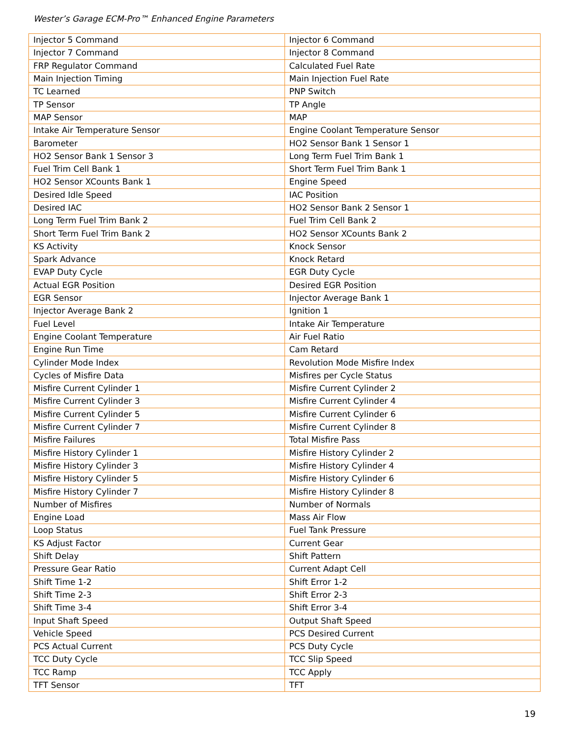Wester’s Garage ECM-Pro™ Enhanced Engine Parameters
| Injector 5 Command | Injector 6 Command |
| Injector 7 Command | Injector 8 Command |
| FRP Regulator Command | Calculated Fuel Rate |
| Main Injection Timing | Main Injection Fuel Rate |
| TC Learned | PNP Switch |
| TP Sensor | TP Angle |
| MAP Sensor | MAP |
| Intake Air Temperature Sensor | Engine Coolant Temperature Sensor |
| Barometer | HO2 Sensor Bank 1 Sensor 1 |
| HO2 Sensor Bank 1 Sensor 3 | Long Term Fuel Trim Bank 1 |
| Fuel Trim Cell Bank 1 | Short Term Fuel Trim Bank 1 |
| HO2 Sensor XCounts Bank 1 | Engine Speed |
| Desired Idle Speed | IAC Position |
| Desired IAC | HO2 Sensor Bank 2 Sensor 1 |
| Long Term Fuel Trim Bank 2 | Fuel Trim Cell Bank 2 |
| Short Term Fuel Trim Bank 2 | HO2 Sensor XCounts Bank 2 |
| KS Activity | Knock Sensor |
| Spark Advance | Knock Retard |
| EVAP Duty Cycle | EGR Duty Cycle |
| Actual EGR Position | Desired EGR Position |
| EGR Sensor | Injector Average Bank 1 |
| Injector Average Bank 2 | Ignition 1 |
| Fuel Level | Intake Air Temperature |
| Engine Coolant Temperature | Air Fuel Ratio |
| Engine Run Time | Cam Retard |
| Cylinder Mode Index | Revolution Mode Misfire Index |
| Cycles of Misfire Data | Misfires per Cycle Status |
| Misfire Current Cylinder 1 | Misfire Current Cylinder 2 |
| Misfire Current Cylinder 3 | Misfire Current Cylinder 4 |
| Misfire Current Cylinder 5 | Misfire Current Cylinder 6 |
| Misfire Current Cylinder 7 | Misfire Current Cylinder 8 |
| Misfire Failures | Total Misfire Pass |
| Misfire History Cylinder 1 | Misfire History Cylinder 2 |
| Misfire History Cylinder 3 | Misfire History Cylinder 4 |
| Misfire History Cylinder 5 | Misfire History Cylinder 6 |
| Misfire History Cylinder 7 | Misfire History Cylinder 8 |
| Number of Misfires | Number of Normals |
| Engine Load | Mass Air Flow |
| Loop Status | Fuel Tank Pressure |
| KS Adjust Factor | Current Gear |
| Shift Delay | Shift Pattern |
| Pressure Gear Ratio | Current Adapt Cell |
| Shift Time 1-2 | Shift Error 1-2 |
| Shift Time 2-3 | Shift Error 2-3 |
| Shift Time 3-4 | Shift Error 3-4 |
| Input Shaft Speed | Output Shaft Speed |
| Vehicle Speed | PCS Desired Current |
| PCS Actual Current | PCS Duty Cycle |
| TCC Duty Cycle | TCC Slip Speed |
| TCC Ramp | TCC Apply |
| TFT Sensor | TFT |
19